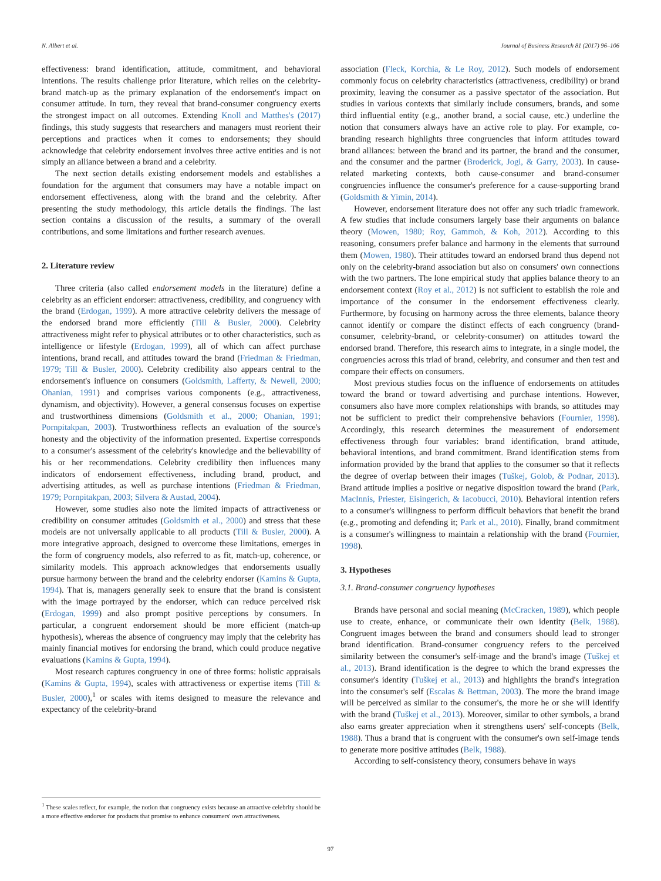N. Albert et al. Journal of Business Research 81 (2017) 96–106
effectiveness: brand identification, attitude, commitment, and behavioral intentions. The results challenge prior literature, which relies on the celebrity-brand match-up as the primary explanation of the endorsement's impact on consumer attitude. In turn, they reveal that brand-consumer congruency exerts the strongest impact on all outcomes. Extending Knoll and Matthes's (2017) findings, this study suggests that researchers and managers must reorient their perceptions and practices when it comes to endorsements; they should acknowledge that celebrity endorsement involves three active entities and is not simply an alliance between a brand and a celebrity.
The next section details existing endorsement models and establishes a foundation for the argument that consumers may have a notable impact on endorsement effectiveness, along with the brand and the celebrity. After presenting the study methodology, this article details the findings. The last section contains a discussion of the results, a summary of the overall contributions, and some limitations and further research avenues.
2. Literature review
Three criteria (also called endorsement models in the literature) define a celebrity as an efficient endorser: attractiveness, credibility, and congruency with the brand (Erdogan, 1999). A more attractive celebrity delivers the message of the endorsed brand more efficiently (Till & Busler, 2000). Celebrity attractiveness might refer to physical attributes or to other characteristics, such as intelligence or lifestyle (Erdogan, 1999), all of which can affect purchase intentions, brand recall, and attitudes toward the brand (Friedman & Friedman, 1979; Till & Busler, 2000). Celebrity credibility also appears central to the endorsement's influence on consumers (Goldsmith, Lafferty, & Newell, 2000; Ohanian, 1991) and comprises various components (e.g., attractiveness, dynamism, and objectivity). However, a general consensus focuses on expertise and trustworthiness dimensions (Goldsmith et al., 2000; Ohanian, 1991; Pornpitakpan, 2003). Trustworthiness reflects an evaluation of the source's honesty and the objectivity of the information presented. Expertise corresponds to a consumer's assessment of the celebrity's knowledge and the believability of his or her recommendations. Celebrity credibility then influences many indicators of endorsement effectiveness, including brand, product, and advertising attitudes, as well as purchase intentions (Friedman & Friedman, 1979; Pornpitakpan, 2003; Silvera & Austad, 2004).
However, some studies also note the limited impacts of attractiveness or credibility on consumer attitudes (Goldsmith et al., 2000) and stress that these models are not universally applicable to all products (Till & Busler, 2000). A more integrative approach, designed to overcome these limitations, emerges in the form of congruency models, also referred to as fit, match-up, coherence, or similarity models. This approach acknowledges that endorsements usually pursue harmony between the brand and the celebrity endorser (Kamins & Gupta, 1994). That is, managers generally seek to ensure that the brand is consistent with the image portrayed by the endorser, which can reduce perceived risk (Erdogan, 1999) and also prompt positive perceptions by consumers. In particular, a congruent endorsement should be more efficient (match-up hypothesis), whereas the absence of congruency may imply that the celebrity has mainly financial motives for endorsing the brand, which could produce negative evaluations (Kamins & Gupta, 1994).
Most research captures congruency in one of three forms: holistic appraisals (Kamins & Gupta, 1994), scales with attractiveness or expertise items (Till & Busler, 2000),<sup>1</sup> or scales with items designed to measure the relevance and expectancy of the celebrity-brand
association (Fleck, Korchia, & Le Roy, 2012). Such models of endorsement commonly focus on celebrity characteristics (attractiveness, credibility) or brand proximity, leaving the consumer as a passive spectator of the association. But studies in various contexts that similarly include consumers, brands, and some third influential entity (e.g., another brand, a social cause, etc.) underline the notion that consumers always have an active role to play. For example, co-branding research highlights three congruencies that inform attitudes toward brand alliances: between the brand and its partner, the brand and the consumer, and the consumer and the partner (Broderick, Jogi, & Garry, 2003). In cause-related marketing contexts, both cause-consumer and brand-consumer congruencies influence the consumer's preference for a cause-supporting brand (Goldsmith & Yimin, 2014).
However, endorsement literature does not offer any such triadic framework. A few studies that include consumers largely base their arguments on balance theory (Mowen, 1980; Roy, Gammoh, & Koh, 2012). According to this reasoning, consumers prefer balance and harmony in the elements that surround them (Mowen, 1980). Their attitudes toward an endorsed brand thus depend not only on the celebrity-brand association but also on consumers' own connections with the two partners. The lone empirical study that applies balance theory to an endorsement context (Roy et al., 2012) is not sufficient to establish the role and importance of the consumer in the endorsement effectiveness clearly. Furthermore, by focusing on harmony across the three elements, balance theory cannot identify or compare the distinct effects of each congruency (brand-consumer, celebrity-brand, or celebrity-consumer) on attitudes toward the endorsed brand. Therefore, this research aims to integrate, in a single model, the congruencies across this triad of brand, celebrity, and consumer and then test and compare their effects on consumers.
Most previous studies focus on the influence of endorsements on attitudes toward the brand or toward advertising and purchase intentions. However, consumers also have more complex relationships with brands, so attitudes may not be sufficient to predict their comprehensive behaviors (Fournier, 1998). Accordingly, this research determines the measurement of endorsement effectiveness through four variables: brand identification, brand attitude, behavioral intentions, and brand commitment. Brand identification stems from information provided by the brand that applies to the consumer so that it reflects the degree of overlap between their images (Tuškej, Golob, & Podnar, 2013). Brand attitude implies a positive or negative disposition toward the brand (Park, MacInnis, Priester, Eisingerich, & Iacobucci, 2010). Behavioral intention refers to a consumer's willingness to perform difficult behaviors that benefit the brand (e.g., promoting and defending it; Park et al., 2010). Finally, brand commitment is a consumer's willingness to maintain a relationship with the brand (Fournier, 1998).
3. Hypotheses
3.1. Brand-consumer congruency hypotheses
Brands have personal and social meaning (McCracken, 1989), which people use to create, enhance, or communicate their own identity (Belk, 1988). Congruent images between the brand and consumers should lead to stronger brand identification. Brand-consumer congruency refers to the perceived similarity between the consumer's self-image and the brand's image (Tuškej et al., 2013). Brand identification is the degree to which the brand expresses the consumer's identity (Tuškej et al., 2013) and highlights the brand's integration into the consumer's self (Escalas & Bettman, 2003). The more the brand image will be perceived as similar to the consumer's, the more he or she will identify with the brand (Tuškej et al., 2013). Moreover, similar to other symbols, a brand also earns greater appreciation when it strengthens users' self-concepts (Belk, 1988). Thus a brand that is congruent with the consumer's own self-image tends to generate more positive attitudes (Belk, 1988).
According to self-consistency theory, consumers behave in ways
<sup>1</sup> These scales reflect, for example, the notion that congruency exists because an attractive celebrity should be a more effective endorser for products that promise to enhance consumers' own attractiveness.
97